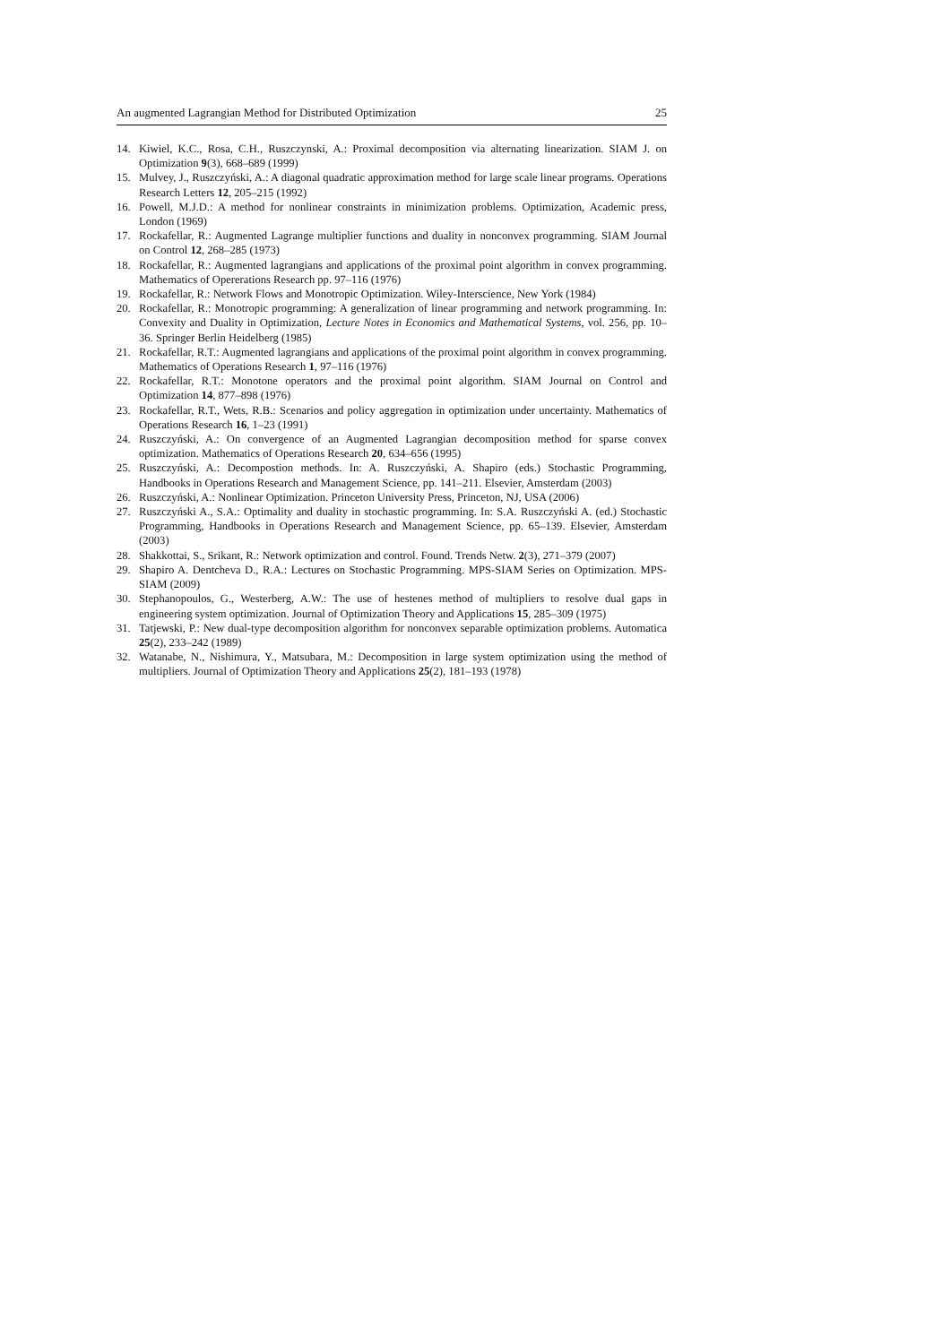An augmented Lagrangian Method for Distributed Optimization 25
14. Kiwiel, K.C., Rosa, C.H., Ruszczynski, A.: Proximal decomposition via alternating linearization. SIAM J. on Optimization 9(3), 668–689 (1999)
15. Mulvey, J., Ruszczyński, A.: A diagonal quadratic approximation method for large scale linear programs. Operations Research Letters 12, 205–215 (1992)
16. Powell, M.J.D.: A method for nonlinear constraints in minimization problems. Optimization, Academic press, London (1969)
17. Rockafellar, R.: Augmented Lagrange multiplier functions and duality in nonconvex programming. SIAM Journal on Control 12, 268–285 (1973)
18. Rockafellar, R.: Augmented lagrangians and applications of the proximal point algorithm in convex programming. Mathematics of Opererations Research pp. 97–116 (1976)
19. Rockafellar, R.: Network Flows and Monotropic Optimization. Wiley-Interscience, New York (1984)
20. Rockafellar, R.: Monotropic programming: A generalization of linear programming and network programming. In: Convexity and Duality in Optimization, Lecture Notes in Economics and Mathematical Systems, vol. 256, pp. 10–36. Springer Berlin Heidelberg (1985)
21. Rockafellar, R.T.: Augmented lagrangians and applications of the proximal point algorithm in convex programming. Mathematics of Operations Research 1, 97–116 (1976)
22. Rockafellar, R.T.: Monotone operators and the proximal point algorithm. SIAM Journal on Control and Optimization 14, 877–898 (1976)
23. Rockafellar, R.T., Wets, R.B.: Scenarios and policy aggregation in optimization under uncertainty. Mathematics of Operations Research 16, 1–23 (1991)
24. Ruszczyński, A.: On convergence of an Augmented Lagrangian decomposition method for sparse convex optimization. Mathematics of Operations Research 20, 634–656 (1995)
25. Ruszczyński, A.: Decompostion methods. In: A. Ruszczyński, A. Shapiro (eds.) Stochastic Programming, Handbooks in Operations Research and Management Science, pp. 141–211. Elsevier, Amsterdam (2003)
26. Ruszczyński, A.: Nonlinear Optimization. Princeton University Press, Princeton, NJ, USA (2006)
27. Ruszczyński A., S.A.: Optimality and duality in stochastic programming. In: S.A. Ruszczyński A. (ed.) Stochastic Programming, Handbooks in Operations Research and Management Science, pp. 65–139. Elsevier, Amsterdam (2003)
28. Shakkottai, S., Srikant, R.: Network optimization and control. Found. Trends Netw. 2(3), 271–379 (2007)
29. Shapiro A. Dentcheva D., R.A.: Lectures on Stochastic Programming. MPS-SIAM Series on Optimization. MPS-SIAM (2009)
30. Stephanopoulos, G., Westerberg, A.W.: The use of hestenes method of multipliers to resolve dual gaps in engineering system optimization. Journal of Optimization Theory and Applications 15, 285–309 (1975)
31. Tatjewski, P.: New dual-type decomposition algorithm for nonconvex separable optimization problems. Automatica 25(2), 233–242 (1989)
32. Watanabe, N., Nishimura, Y., Matsubara, M.: Decomposition in large system optimization using the method of multipliers. Journal of Optimization Theory and Applications 25(2), 181–193 (1978)